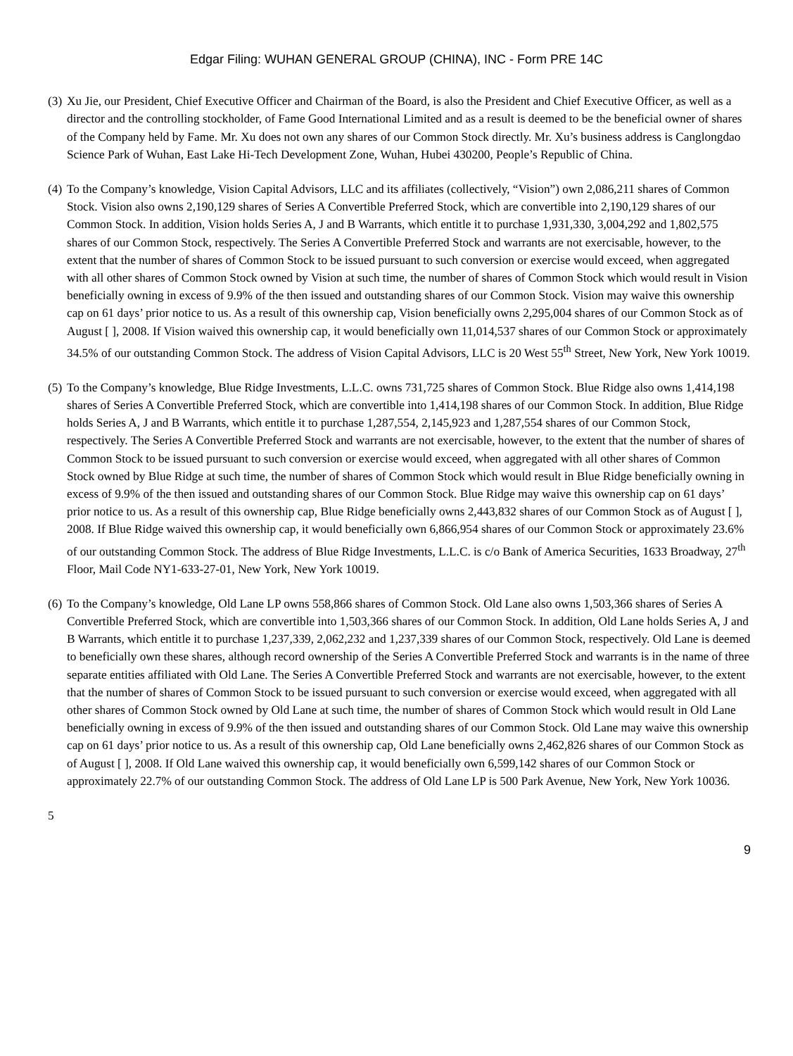Edgar Filing: WUHAN GENERAL GROUP (CHINA), INC - Form PRE 14C
(3)
Xu Jie, our President, Chief Executive Officer and Chairman of the Board, is also the President and Chief Executive Officer, as well as a director and the controlling stockholder, of Fame Good International Limited and as a result is deemed to be the beneficial owner of shares of the Company held by Fame. Mr. Xu does not own any shares of our Common Stock directly. Mr. Xu’s business address is Canglongdao Science Park of Wuhan, East Lake Hi-Tech Development Zone, Wuhan, Hubei 430200, People’s Republic of China.
(4)
To the Company’s knowledge, Vision Capital Advisors, LLC and its affiliates (collectively, “Vision”) own 2,086,211 shares of Common Stock. Vision also owns 2,190,129 shares of Series A Convertible Preferred Stock, which are convertible into 2,190,129 shares of our Common Stock. In addition, Vision holds Series A, J and B Warrants, which entitle it to purchase 1,931,330, 3,004,292 and 1,802,575 shares of our Common Stock, respectively. The Series A Convertible Preferred Stock and warrants are not exercisable, however, to the extent that the number of shares of Common Stock to be issued pursuant to such conversion or exercise would exceed, when aggregated with all other shares of Common Stock owned by Vision at such time, the number of shares of Common Stock which would result in Vision beneficially owning in excess of 9.9% of the then issued and outstanding shares of our Common Stock. Vision may waive this ownership cap on 61 days’ prior notice to us. As a result of this ownership cap, Vision beneficially owns 2,295,004 shares of our Common Stock as of August [ ], 2008. If Vision waived this ownership cap, it would beneficially own 11,014,537 shares of our Common Stock or approximately 34.5% of our outstanding Common Stock. The address of Vision Capital Advisors, LLC is 20 West 55<sup>th</sup> Street, New York, New York 10019.
(5)
To the Company’s knowledge, Blue Ridge Investments, L.L.C. owns 731,725 shares of Common Stock. Blue Ridge also owns 1,414,198 shares of Series A Convertible Preferred Stock, which are convertible into 1,414,198 shares of our Common Stock. In addition, Blue Ridge holds Series A, J and B Warrants, which entitle it to purchase 1,287,554, 2,145,923 and 1,287,554 shares of our Common Stock, respectively. The Series A Convertible Preferred Stock and warrants are not exercisable, however, to the extent that the number of shares of Common Stock to be issued pursuant to such conversion or exercise would exceed, when aggregated with all other shares of Common Stock owned by Blue Ridge at such time, the number of shares of Common Stock which would result in Blue Ridge beneficially owning in excess of 9.9% of the then issued and outstanding shares of our Common Stock. Blue Ridge may waive this ownership cap on 61 days’ prior notice to us. As a result of this ownership cap, Blue Ridge beneficially owns 2,443,832 shares of our Common Stock as of August [ ], 2008. If Blue Ridge waived this ownership cap, it would beneficially own 6,866,954 shares of our Common Stock or approximately 23.6% of our outstanding Common Stock. The address of Blue Ridge Investments, L.L.C. is c/o Bank of America Securities, 1633 Broadway, 27<sup>th</sup> Floor, Mail Code NY1-633-27-01, New York, New York 10019.
(6)
To the Company’s knowledge, Old Lane LP owns 558,866 shares of Common Stock. Old Lane also owns 1,503,366 shares of Series A Convertible Preferred Stock, which are convertible into 1,503,366 shares of our Common Stock. In addition, Old Lane holds Series A, J and B Warrants, which entitle it to purchase 1,237,339, 2,062,232 and 1,237,339 shares of our Common Stock, respectively. Old Lane is deemed to beneficially own these shares, although record ownership of the Series A Convertible Preferred Stock and warrants is in the name of three separate entities affiliated with Old Lane. The Series A Convertible Preferred Stock and warrants are not exercisable, however, to the extent that the number of shares of Common Stock to be issued pursuant to such conversion or exercise would exceed, when aggregated with all other shares of Common Stock owned by Old Lane at such time, the number of shares of Common Stock which would result in Old Lane beneficially owning in excess of 9.9% of the then issued and outstanding shares of our Common Stock. Old Lane may waive this ownership cap on 61 days’ prior notice to us. As a result of this ownership cap, Old Lane beneficially owns 2,462,826 shares of our Common Stock as of August [ ], 2008. If Old Lane waived this ownership cap, it would beneficially own 6,599,142 shares of our Common Stock or approximately 22.7% of our outstanding Common Stock. The address of Old Lane LP is 500 Park Avenue, New York, New York 10036.
5
9